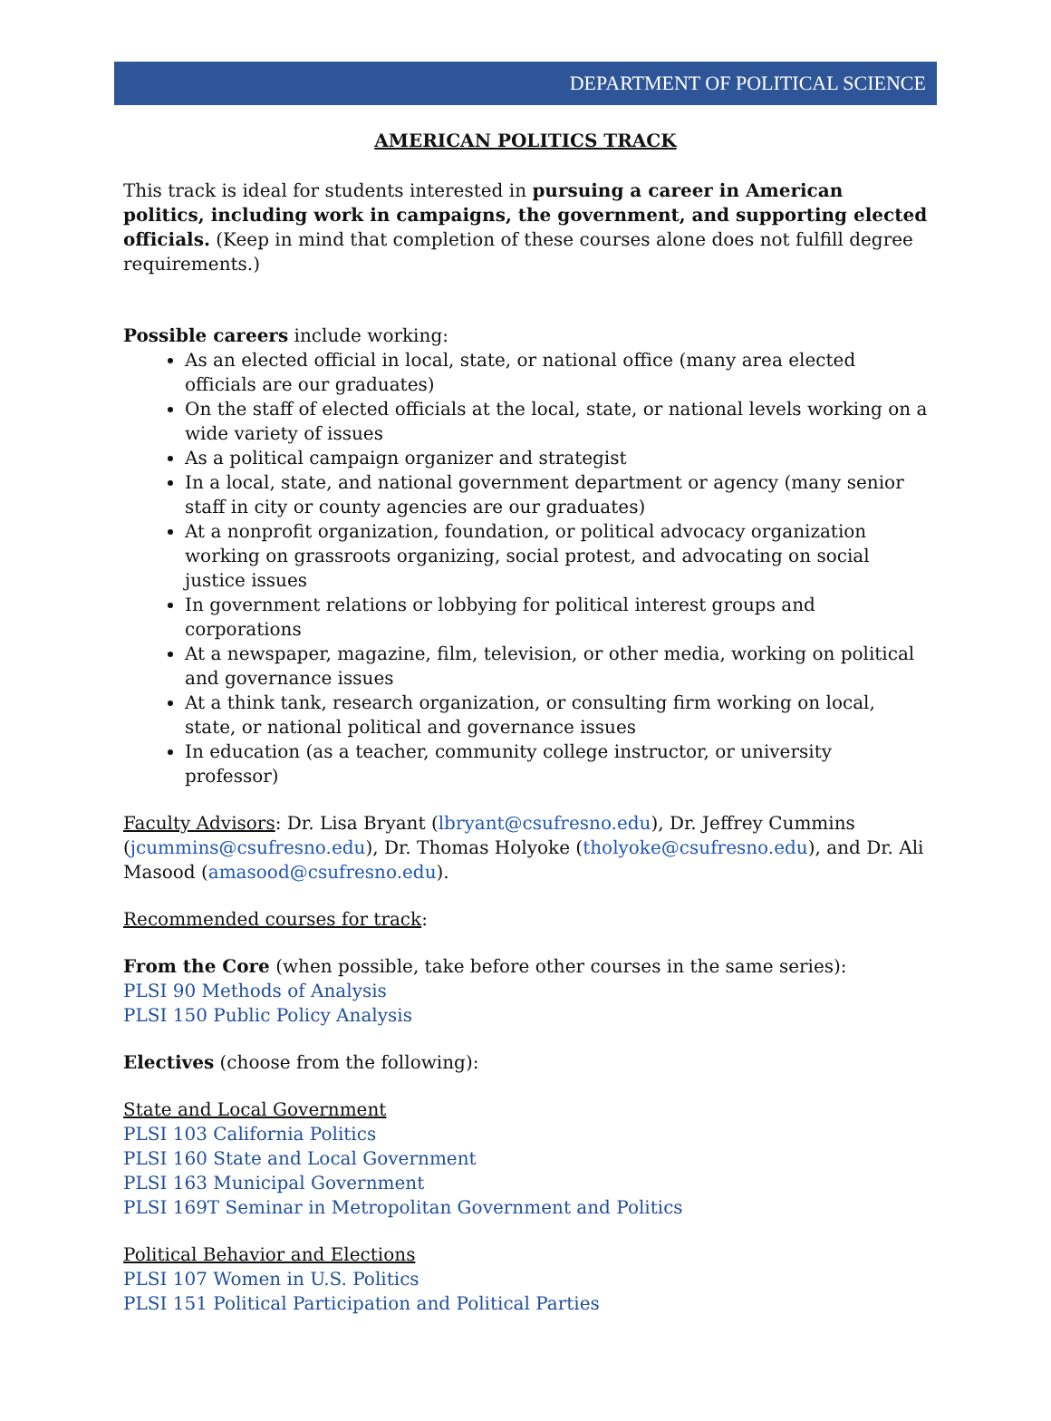DEPARTMENT OF POLITICAL SCIENCE
AMERICAN POLITICS TRACK
This track is ideal for students interested in pursuing a career in American politics, including work in campaigns, the government, and supporting elected officials. (Keep in mind that completion of these courses alone does not fulfill degree requirements.)
Possible careers include working:
As an elected official in local, state, or national office (many area elected officials are our graduates)
On the staff of elected officials at the local, state, or national levels working on a wide variety of issues
As a political campaign organizer and strategist
In a local, state, and national government department or agency (many senior staff in city or county agencies are our graduates)
At a nonprofit organization, foundation, or political advocacy organization working on grassroots organizing, social protest, and advocating on social justice issues
In government relations or lobbying for political interest groups and corporations
At a newspaper, magazine, film, television, or other media, working on political and governance issues
At a think tank, research organization, or consulting firm working on local, state, or national political and governance issues
In education (as a teacher, community college instructor, or university professor)
Faculty Advisors: Dr. Lisa Bryant (lbryant@csufresno.edu), Dr. Jeffrey Cummins (jcummins@csufresno.edu), Dr. Thomas Holyoke (tholyoke@csufresno.edu), and Dr. Ali Masood (amasood@csufresno.edu).
Recommended courses for track:
From the Core (when possible, take before other courses in the same series):
PLSI 90 Methods of Analysis
PLSI 150 Public Policy Analysis
Electives (choose from the following):
State and Local Government
PLSI 103 California Politics
PLSI 160 State and Local Government
PLSI 163 Municipal Government
PLSI 169T Seminar in Metropolitan Government and Politics
Political Behavior and Elections
PLSI 107 Women in U.S. Politics
PLSI 151 Political Participation and Political Parties